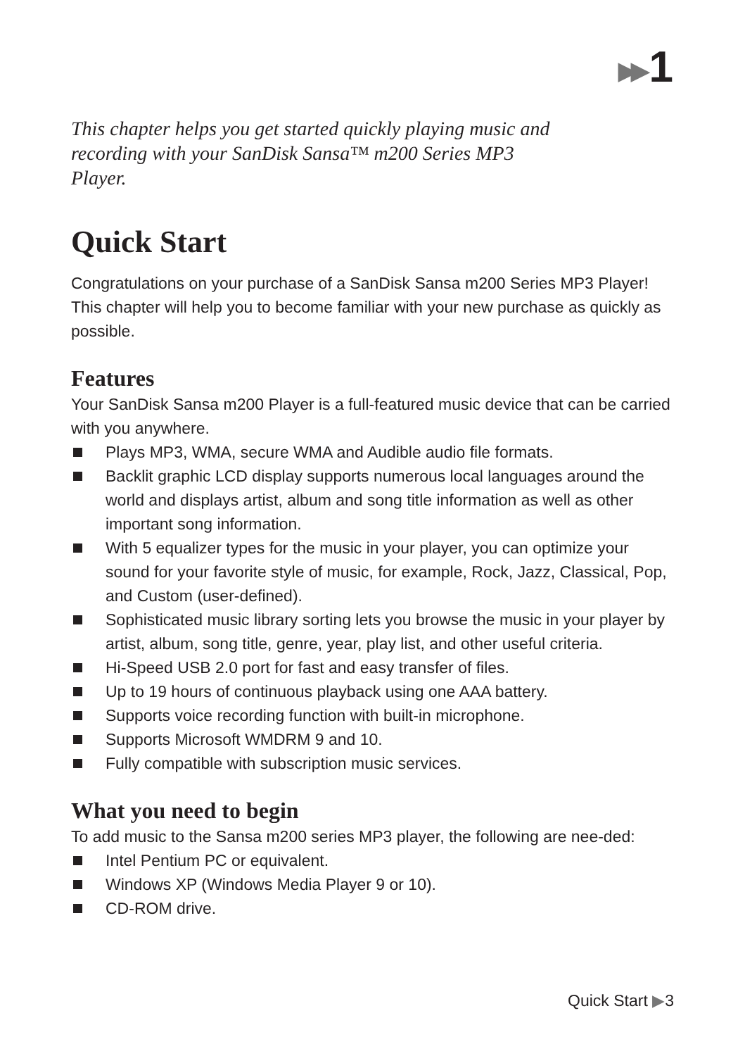▶▶ 1
This chapter helps you get started quickly playing music and recording with your SanDisk Sansa™ m200 Series MP3 Player.
Quick Start
Congratulations on your purchase of a SanDisk Sansa m200 Series MP3 Player! This chapter will help you to become familiar with your new purchase as quickly as possible.
Features
Your SanDisk Sansa m200 Player is a full-featured music device that can be carried with you anywhere.
Plays MP3, WMA, secure WMA and Audible audio file formats.
Backlit graphic LCD display supports numerous local languages around the world and displays artist, album and song title information as well as other important song information.
With 5 equalizer types for the music in your player, you can optimize your sound for your favorite style of music, for example, Rock, Jazz, Classical, Pop, and Custom (user-defined).
Sophisticated music library sorting lets you browse the music in your player by artist, album, song title, genre, year, play list, and other useful criteria.
Hi-Speed USB 2.0 port for fast and easy transfer of files.
Up to 19 hours of continuous playback using one AAA battery.
Supports voice recording function with built-in microphone.
Supports Microsoft WMDRM 9 and 10.
Fully compatible with subscription music services.
What you need to begin
To add music to the Sansa m200 series MP3 player, the following are nee-ded:
Intel Pentium PC or equivalent.
Windows XP (Windows Media Player 9 or 10).
CD-ROM drive.
Quick Start ▶3